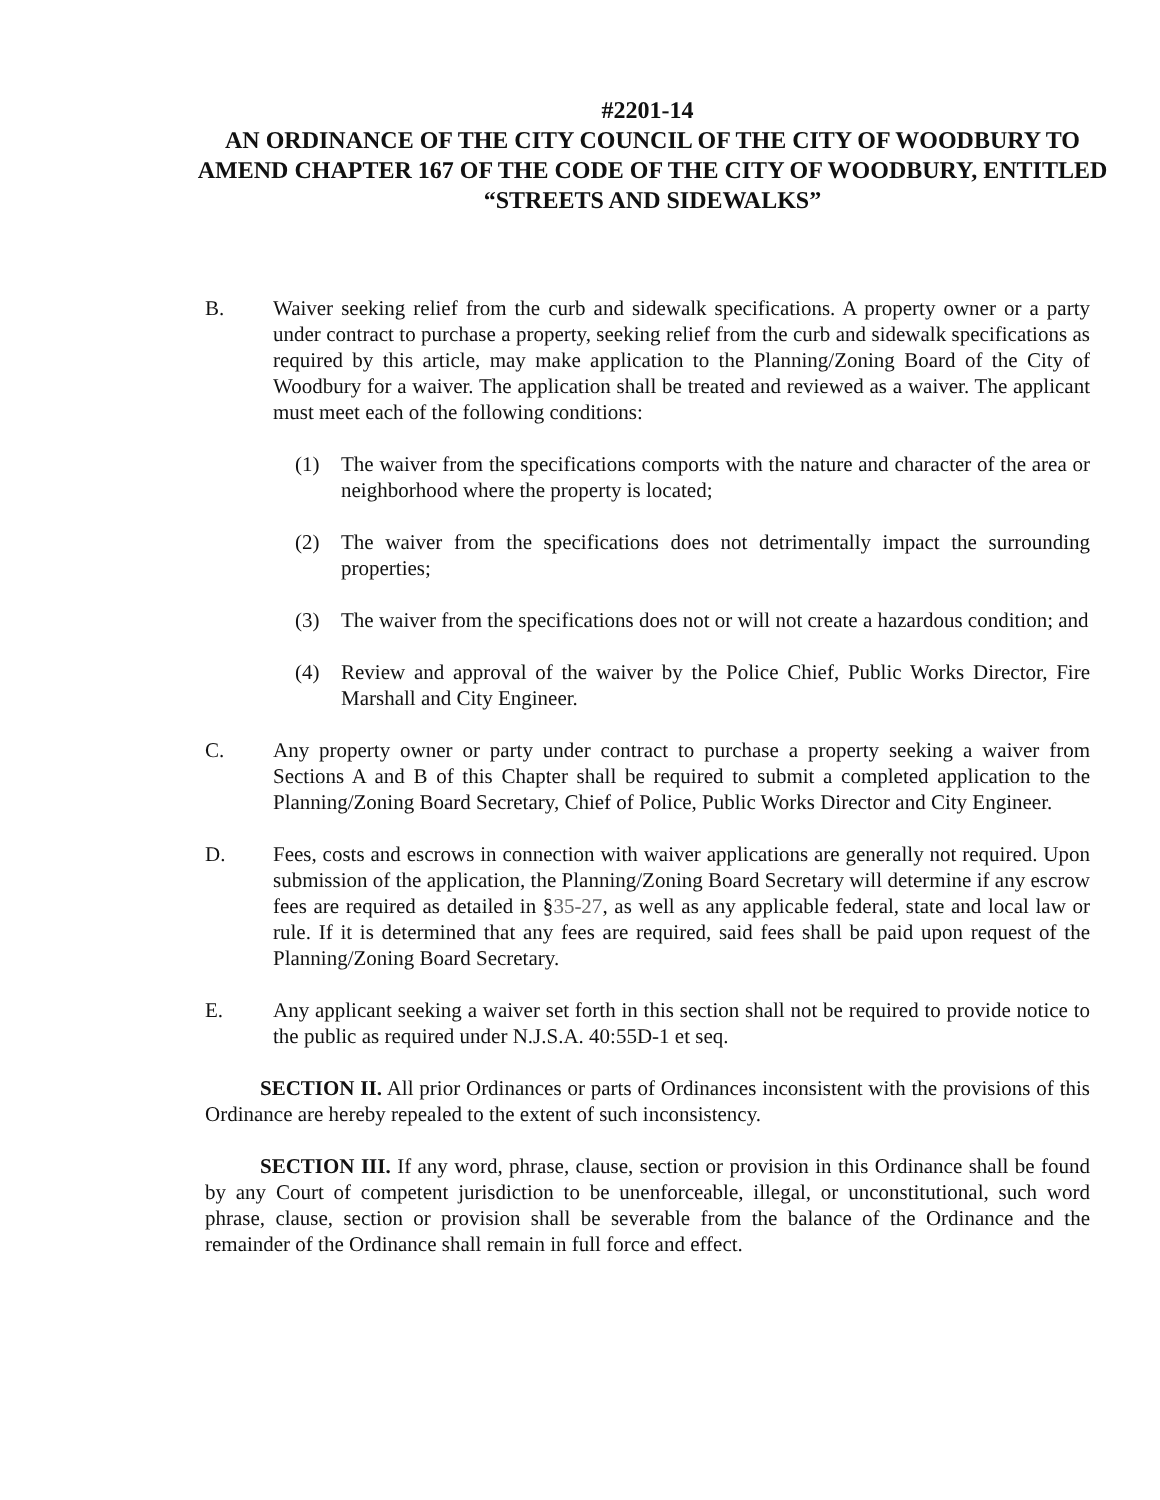#2201-14
AN ORDINANCE OF THE CITY COUNCIL OF THE CITY OF WOODBURY TO AMEND CHAPTER 167 OF THE CODE OF THE CITY OF WOODBURY, ENTITLED “STREETS AND SIDEWALKS”
B. Waiver seeking relief from the curb and sidewalk specifications. A property owner or a party under contract to purchase a property, seeking relief from the curb and sidewalk specifications as required by this article, may make application to the Planning/Zoning Board of the City of Woodbury for a waiver. The application shall be treated and reviewed as a waiver. The applicant must meet each of the following conditions:
(1) The waiver from the specifications comports with the nature and character of the area or neighborhood where the property is located;
(2) The waiver from the specifications does not detrimentally impact the surrounding properties;
(3) The waiver from the specifications does not or will not create a hazardous condition; and
(4) Review and approval of the waiver by the Police Chief, Public Works Director, Fire Marshall and City Engineer.
C. Any property owner or party under contract to purchase a property seeking a waiver from Sections A and B of this Chapter shall be required to submit a completed application to the Planning/Zoning Board Secretary, Chief of Police, Public Works Director and City Engineer.
D. Fees, costs and escrows in connection with waiver applications are generally not required. Upon submission of the application, the Planning/Zoning Board Secretary will determine if any escrow fees are required as detailed in §35-27, as well as any applicable federal, state and local law or rule. If it is determined that any fees are required, said fees shall be paid upon request of the Planning/Zoning Board Secretary.
E. Any applicant seeking a waiver set forth in this section shall not be required to provide notice to the public as required under N.J.S.A. 40:55D-1 et seq.
SECTION II. All prior Ordinances or parts of Ordinances inconsistent with the provisions of this Ordinance are hereby repealed to the extent of such inconsistency.
SECTION III. If any word, phrase, clause, section or provision in this Ordinance shall be found by any Court of competent jurisdiction to be unenforceable, illegal, or unconstitutional, such word phrase, clause, section or provision shall be severable from the balance of the Ordinance and the remainder of the Ordinance shall remain in full force and effect.